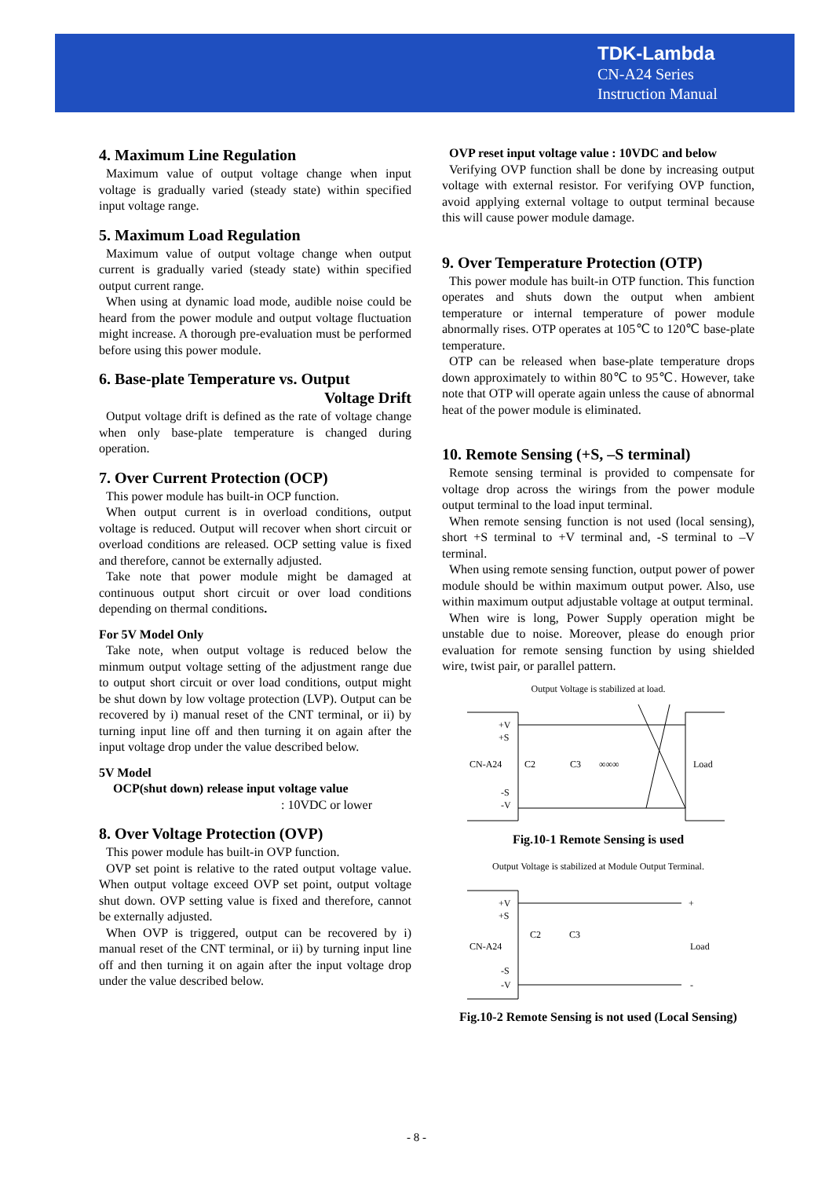TDK-Lambda
CN-A24 Series
Instruction Manual
4. Maximum Line Regulation
Maximum value of output voltage change when input voltage is gradually varied (steady state) within specified input voltage range.
5. Maximum Load Regulation
Maximum value of output voltage change when output current is gradually varied (steady state) within specified output current range.
When using at dynamic load mode, audible noise could be heard from the power module and output voltage fluctuation might increase. A thorough pre-evaluation must be performed before using this power module.
6. Base-plate Temperature vs. Output
Voltage Drift
Output voltage drift is defined as the rate of voltage change when only base-plate temperature is changed during operation.
7. Over Current Protection (OCP)
This power module has built-in OCP function.
When output current is in overload conditions, output voltage is reduced. Output will recover when short circuit or overload conditions are released. OCP setting value is fixed and therefore, cannot be externally adjusted.
Take note that power module might be damaged at continuous output short circuit or over load conditions depending on thermal conditions.
For 5V Model Only
Take note, when output voltage is reduced below the minmum output voltage setting of the adjustment range due to output short circuit or over load conditions, output might be shut down by low voltage protection (LVP). Output can be recovered by i) manual reset of the CNT terminal, or ii) by turning input line off and then turning it on again after the input voltage drop under the value described below.
5V Model
OCP(shut down) release input voltage value
: 10VDC or lower
8. Over Voltage Protection (OVP)
This power module has built-in OVP function.
OVP set point is relative to the rated output voltage value. When output voltage exceed OVP set point, output voltage shut down. OVP setting value is fixed and therefore, cannot be externally adjusted.
When OVP is triggered, output can be recovered by i) manual reset of the CNT terminal, or ii) by turning input line off and then turning it on again after the input voltage drop under the value described below.
OVP reset input voltage value : 10VDC and below
Verifying OVP function shall be done by increasing output voltage with external resistor. For verifying OVP function, avoid applying external voltage to output terminal because this will cause power module damage.
9. Over Temperature Protection (OTP)
This power module has built-in OTP function. This function operates and shuts down the output when ambient temperature or internal temperature of power module abnormally rises. OTP operates at 105℃ to 120℃ base-plate temperature.
OTP can be released when base-plate temperature drops down approximately to within 80℃ to 95℃. However, take note that OTP will operate again unless the cause of abnormal heat of the power module is eliminated.
10. Remote Sensing (+S, –S terminal)
Remote sensing terminal is provided to compensate for voltage drop across the wirings from the power module output terminal to the load input terminal.
When remote sensing function is not used (local sensing), short +S terminal to +V terminal and, -S terminal to –V terminal.
When using remote sensing function, output power of power module should be within maximum output power. Also, use within maximum output adjustable voltage at output terminal.
When wire is long, Power Supply operation might be unstable due to noise. Moreover, please do enough prior evaluation for remote sensing function by using shielded wire, twist pair, or parallel pattern.
Output Voltage is stabilized at load.
+V
+S
CN-A24
C2
C3
Load
-S
-V
∞∞∞
Fig.10-1 Remote Sensing is used
Output Voltage is stabilized at Module Output Terminal.
+V
+S
CN-A24
C2
C3
Load
-S
-V
+
-
Fig.10-2 Remote Sensing is not used (Local Sensing)
- 8 -